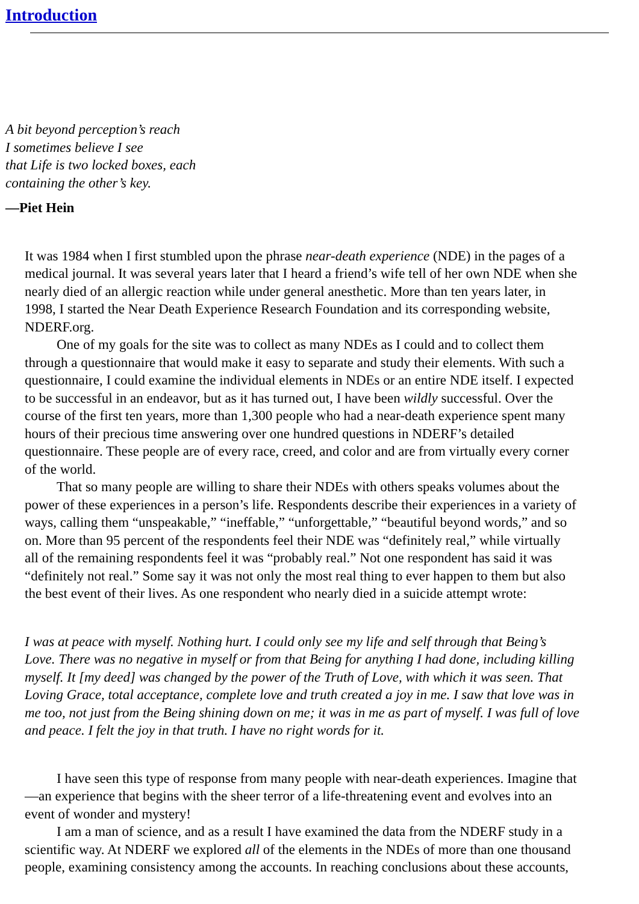Introduction
A bit beyond perception’s reach
I sometimes believe I see
that Life is two locked boxes, each
containing the other’s key.
—Piet Hein
It was 1984 when I first stumbled upon the phrase near-death experience (NDE) in the pages of a
medical journal. It was several years later that I heard a friend’s wife tell of her own NDE when she
nearly died of an allergic reaction while under general anesthetic. More than ten years later, in
1998, I started the Near Death Experience Research Foundation and its corresponding website,
NDERF.org.
One of my goals for the site was to collect as many NDEs as I could and to collect them
through a questionnaire that would make it easy to separate and study their elements. With such a
questionnaire, I could examine the individual elements in NDEs or an entire NDE itself. I expected
to be successful in an endeavor, but as it has turned out, I have been wildly successful. Over the
course of the first ten years, more than 1,300 people who had a near-death experience spent many
hours of their precious time answering over one hundred questions in NDERF’s detailed
questionnaire. These people are of every race, creed, and color and are from virtually every corner
of the world.
That so many people are willing to share their NDEs with others speaks volumes about the
power of these experiences in a person’s life. Respondents describe their experiences in a variety of
ways, calling them “unspeakable,” “ineffable,” “unforgettable,” “beautiful beyond words,” and so
on. More than 95 percent of the respondents feel their NDE was “definitely real,” while virtually
all of the remaining respondents feel it was “probably real.” Not one respondent has said it was
“definitely not real.” Some say it was not only the most real thing to ever happen to them but also
the best event of their lives. As one respondent who nearly died in a suicide attempt wrote:
I was at peace with myself. Nothing hurt. I could only see my life and self through that Being’s
Love. There was no negative in myself or from that Being for anything I had done, including killing
myself. It [my deed] was changed by the power of the Truth of Love, with which it was seen. That
Loving Grace, total acceptance, complete love and truth created a joy in me. I saw that love was in
me too, not just from the Being shining down on me; it was in me as part of myself. I was full of love
and peace. I felt the joy in that truth. I have no right words for it.
I have seen this type of response from many people with near-death experiences. Imagine that
—an experience that begins with the sheer terror of a life-threatening event and evolves into an
event of wonder and mystery!
I am a man of science, and as a result I have examined the data from the NDERF study in a
scientific way. At NDERF we explored all of the elements in the NDEs of more than one thousand
people, examining consistency among the accounts. In reaching conclusions about these accounts,